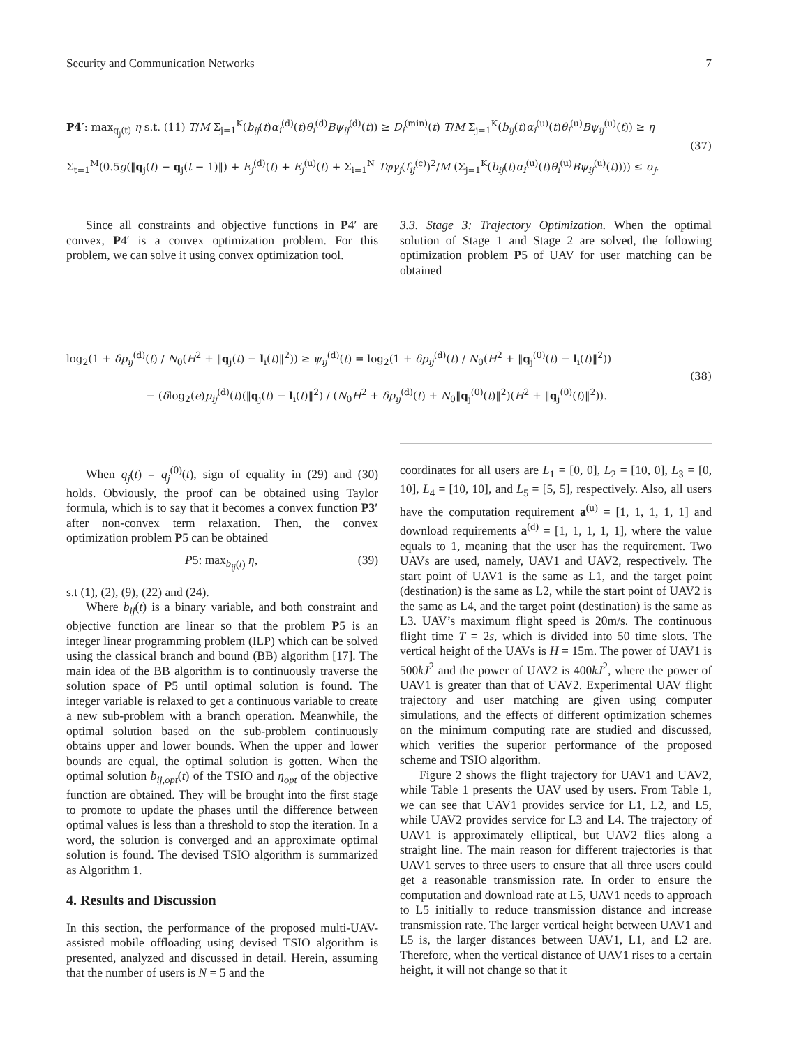Security and Communication Networks 7
P4′: max<sub>q<sub>j</sub>(t)</sub> η s.t. (11) T/M Σ<sub>j=1</sub><sup>K</sup>(b<sub>ij</sub>(t)α<sub>i</sub><sup>(d)</sup>(t)θ<sub>i</sub><sup>(d)</sup>Bψ<sub>ij</sub><sup>(d)</sup>(t)) ≥ D<sub>i</sub><sup>(min)</sup>(t) T/M Σ<sub>j=1</sub><sup>K</sup>(b<sub>ij</sub>(t)α<sub>i</sub><sup>(u)</sup>(t)θ<sub>i</sub><sup>(u)</sup>Bψ<sub>ij</sub><sup>(u)</sup>(t)) ≥ η
Σ<sub>t=1</sub><sup>M</sup>(0.5g(‖q<sub>j</sub>(t) − q<sub>j</sub>(t − 1)‖) + E<sub>j</sub><sup>(d)</sup>(t) + E<sub>j</sub><sup>(u)</sup>(t) + Σ<sub>i=1</sub><sup>N</sup> Tφγ<sub>j</sub>(f<sub>ij</sub><sup>(c)</sup>)<sup>2</sup>/M (Σ<sub>j=1</sub><sup>K</sup>(b<sub>ij</sub>(t)α<sub>i</sub><sup>(u)</sup>(t)θ<sub>i</sub><sup>(u)</sup>Bψ<sub>ij</sub><sup>(u)</sup>(t)))) ≤ σ<sub>j</sub>.
(37)
Since all constraints and objective functions in P4′ are convex, P4′ is a convex optimization problem. For this problem, we can solve it using convex optimization tool.
3.3. Stage 3: Trajectory Optimization. When the optimal solution of Stage 1 and Stage 2 are solved, the following optimization problem P5 of UAV for user matching can be obtained
log<sub>2</sub>(1 + δp<sub>ij</sub><sup>(d)</sup>(t) / N<sub>0</sub>(H<sup>2</sup> + ‖q<sub>j</sub>(t) − l<sub>i</sub>(t)‖<sup>2</sup>)) ≥ ψ<sub>ij</sub><sup>(d)</sup>(t) = log<sub>2</sub>(1 + δp<sub>ij</sub><sup>(d)</sup>(t) / N<sub>0</sub>(H<sup>2</sup> + ‖q<sub>j</sub><sup>(0)</sup>(t) − l<sub>i</sub>(t)‖<sup>2</sup>))
− (δlog<sub>2</sub>(e)p<sub>ij</sub><sup>(d)</sup>(t)(‖q<sub>j</sub>(t) − l<sub>i</sub>(t)‖<sup>2</sup>) / (N<sub>0</sub>H<sup>2</sup> + δp<sub>ij</sub><sup>(d)</sup>(t) + N<sub>0</sub>‖q<sub>j</sub><sup>(0)</sup>(t)‖<sup>2</sup>)(H<sup>2</sup> + ‖q<sub>j</sub><sup>(0)</sup>(t)‖<sup>2</sup>)).
(38)
When q<sub>j</sub>(t) = q<sub>j</sub><sup>(0)</sup>(t), sign of equality in (29) and (30) holds. Obviously, the proof can be obtained using Taylor formula, which is to say that it becomes a convex function P3′ after non-convex term relaxation. Then, the convex optimization problem P5 can be obtained
P5: max<sub>b<sub>ij</sub>(t)</sub> η, (39)
s.t (1), (2), (9), (22) and (24).
Where b<sub>ij</sub>(t) is a binary variable, and both constraint and objective function are linear so that the problem P5 is an integer linear programming problem (ILP) which can be solved using the classical branch and bound (BB) algorithm [17]. The main idea of the BB algorithm is to continuously traverse the solution space of P5 until optimal solution is found. The integer variable is relaxed to get a continuous variable to create a new sub-problem with a branch operation. Meanwhile, the optimal solution based on the sub-problem continuously obtains upper and lower bounds. When the upper and lower bounds are equal, the optimal solution is gotten. When the optimal solution b<sub>ij,opt</sub>(t) of the TSIO and η<sub>opt</sub> of the objective function are obtained. They will be brought into the first stage to promote to update the phases until the difference between optimal values is less than a threshold to stop the iteration. In a word, the solution is converged and an approximate optimal solution is found. The devised TSIO algorithm is summarized as Algorithm 1.
4. Results and Discussion
In this section, the performance of the proposed multi-UAV-assisted mobile offloading using devised TSIO algorithm is presented, analyzed and discussed in detail. Herein, assuming that the number of users is N = 5 and the
coordinates for all users are L<sub>1</sub> = [0, 0], L<sub>2</sub> = [10, 0], L<sub>3</sub> = [0, 10], L<sub>4</sub> = [10, 10], and L<sub>5</sub> = [5, 5], respectively. Also, all users have the computation requirement a<sup>(u)</sup> = [1, 1, 1, 1, 1] and download requirements a<sup>(d)</sup> = [1, 1, 1, 1, 1], where the value equals to 1, meaning that the user has the requirement. Two UAVs are used, namely, UAV1 and UAV2, respectively. The start point of UAV1 is the same as L1, and the target point (destination) is the same as L2, while the start point of UAV2 is the same as L4, and the target point (destination) is the same as L3. UAV’s maximum flight speed is 20m/s. The continuous flight time T = 2s, which is divided into 50 time slots. The vertical height of the UAVs is H = 15m. The power of UAV1 is 500kJ<sup>2</sup> and the power of UAV2 is 400kJ<sup>2</sup>, where the power of UAV1 is greater than that of UAV2. Experimental UAV flight trajectory and user matching are given using computer simulations, and the effects of different optimization schemes on the minimum computing rate are studied and discussed, which verifies the superior performance of the proposed scheme and TSIO algorithm.
Figure 2 shows the flight trajectory for UAV1 and UAV2, while Table 1 presents the UAV used by users. From Table 1, we can see that UAV1 provides service for L1, L2, and L5, while UAV2 provides service for L3 and L4. The trajectory of UAV1 is approximately elliptical, but UAV2 flies along a straight line. The main reason for different trajectories is that UAV1 serves to three users to ensure that all three users could get a reasonable transmission rate. In order to ensure the computation and download rate at L5, UAV1 needs to approach to L5 initially to reduce transmission distance and increase transmission rate. The larger vertical height between UAV1 and L5 is, the larger distances between UAV1, L1, and L2 are. Therefore, when the vertical distance of UAV1 rises to a certain height, it will not change so that it